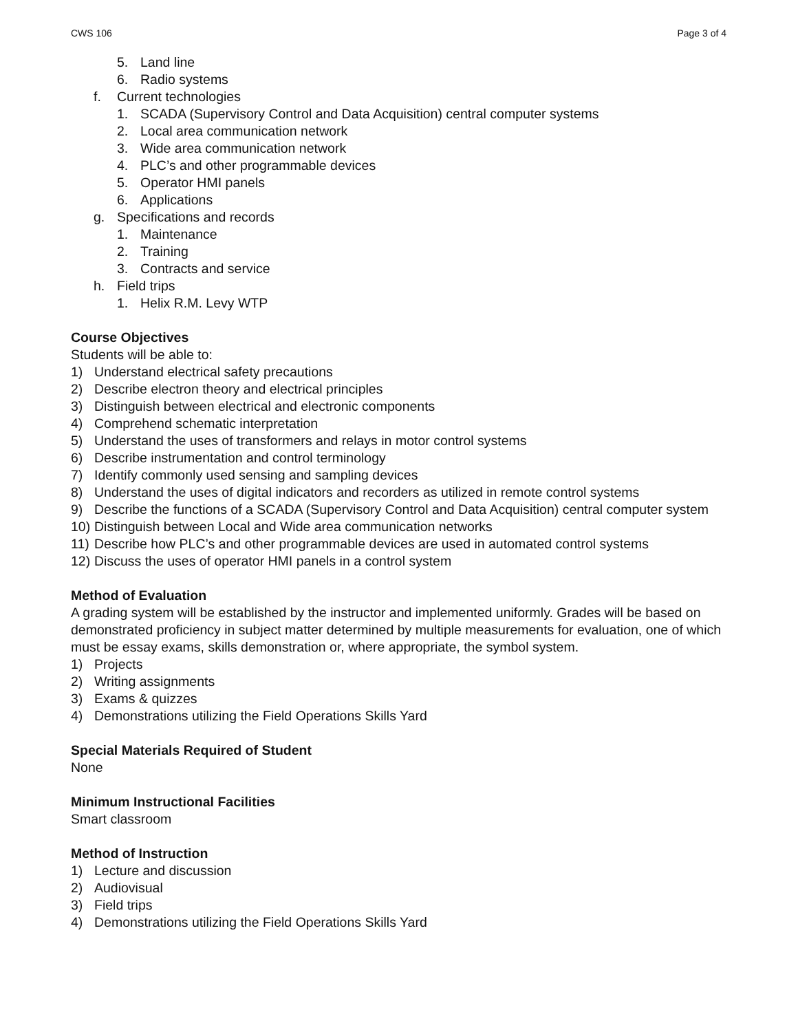CWS 106 Page 3 of 4
5. Land line
6. Radio systems
f. Current technologies
1. SCADA (Supervisory Control and Data Acquisition) central computer systems
2. Local area communication network
3. Wide area communication network
4. PLC’s and other programmable devices
5. Operator HMI panels
6. Applications
g. Specifications and records
1. Maintenance
2. Training
3. Contracts and service
h. Field trips
1. Helix R.M. Levy WTP
Course Objectives
Students will be able to:
1) Understand electrical safety precautions
2) Describe electron theory and electrical principles
3) Distinguish between electrical and electronic components
4) Comprehend schematic interpretation
5) Understand the uses of transformers and relays in motor control systems
6) Describe instrumentation and control terminology
7) Identify commonly used sensing and sampling devices
8) Understand the uses of digital indicators and recorders as utilized in remote control systems
9) Describe the functions of a SCADA (Supervisory Control and Data Acquisition) central computer system
10) Distinguish between Local and Wide area communication networks
11) Describe how PLC’s and other programmable devices are used in automated control systems
12) Discuss the uses of operator HMI panels in a control system
Method of Evaluation
A grading system will be established by the instructor and implemented uniformly. Grades will be based on demonstrated proficiency in subject matter determined by multiple measurements for evaluation, one of which must be essay exams, skills demonstration or, where appropriate, the symbol system.
1) Projects
2) Writing assignments
3) Exams & quizzes
4) Demonstrations utilizing the Field Operations Skills Yard
Special Materials Required of Student
None
Minimum Instructional Facilities
Smart classroom
Method of Instruction
1) Lecture and discussion
2) Audiovisual
3) Field trips
4) Demonstrations utilizing the Field Operations Skills Yard